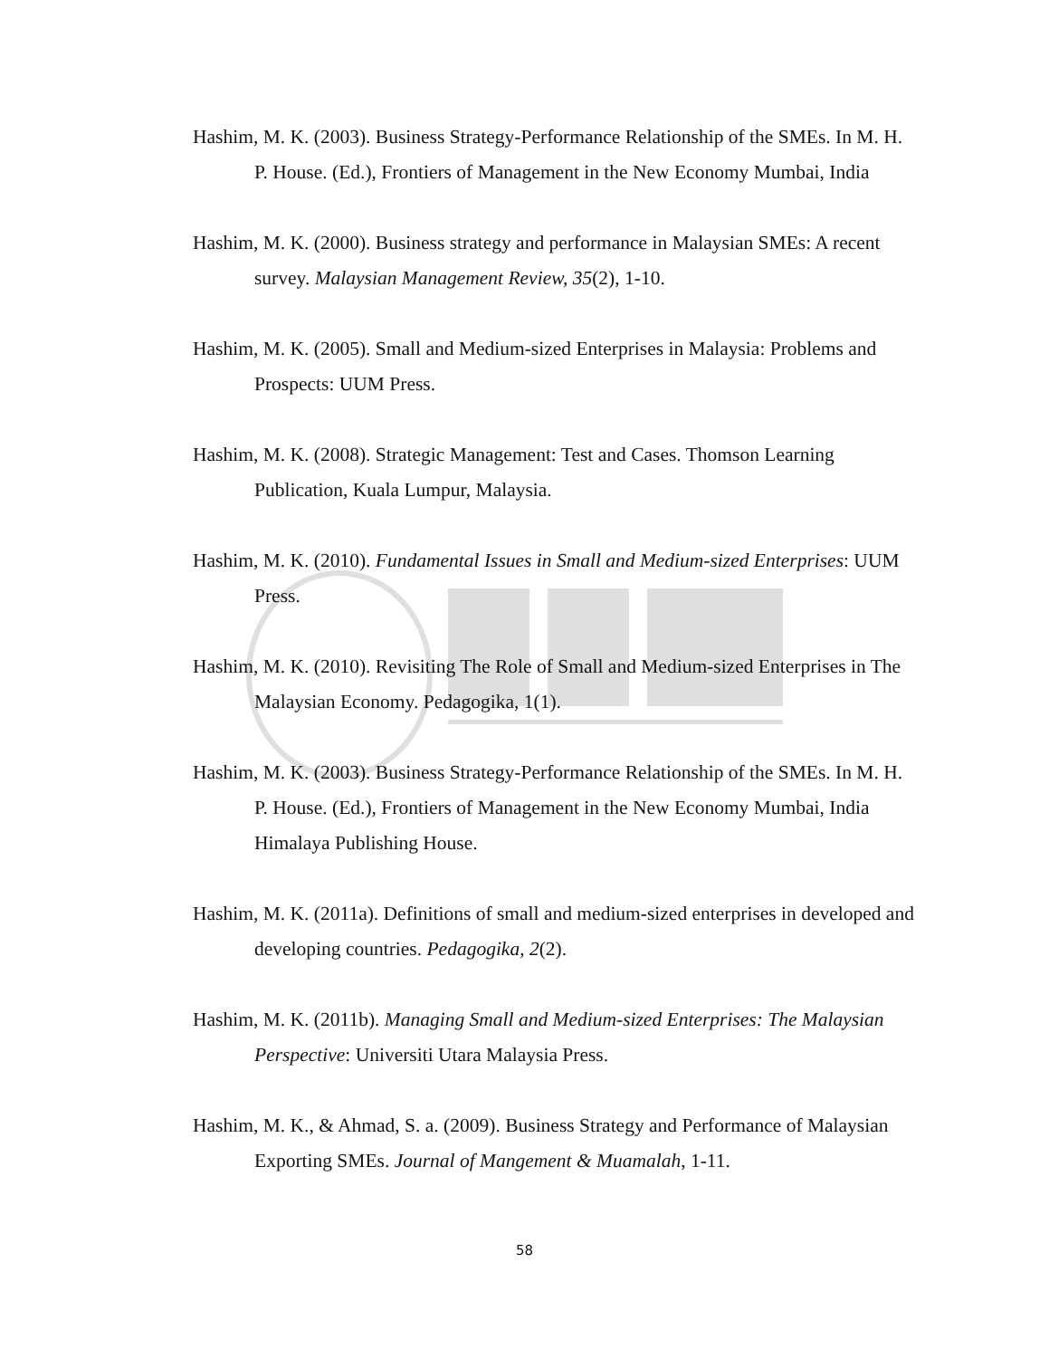Hashim, M. K. (2003). Business Strategy-Performance Relationship of the SMEs. In M. H. P. House. (Ed.), Frontiers of Management in the New Economy Mumbai, India
Hashim, M. K. (2000). Business strategy and performance in Malaysian SMEs: A recent survey. Malaysian Management Review, 35(2), 1-10.
Hashim, M. K. (2005). Small and Medium-sized Enterprises in Malaysia: Problems and Prospects: UUM Press.
Hashim, M. K. (2008). Strategic Management: Test and Cases. Thomson Learning Publication, Kuala Lumpur, Malaysia.
Hashim, M. K. (2010). Fundamental Issues in Small and Medium-sized Enterprises: UUM Press.
Hashim, M. K. (2010). Revisiting The Role of Small and Medium-sized Enterprises in The Malaysian Economy. Pedagogika, 1(1).
Hashim, M. K. (2003). Business Strategy-Performance Relationship of the SMEs. In M. H. P. House. (Ed.), Frontiers of Management in the New Economy Mumbai, India Himalaya Publishing House.
Hashim, M. K. (2011a). Definitions of small and medium-sized enterprises in developed and developing countries. Pedagogika, 2(2).
Hashim, M. K. (2011b). Managing Small and Medium-sized Enterprises: The Malaysian Perspective: Universiti Utara Malaysia Press.
Hashim, M. K., & Ahmad, S. a. (2009). Business Strategy and Performance of Malaysian Exporting SMEs. Journal of Mangement & Muamalah, 1-11.
58